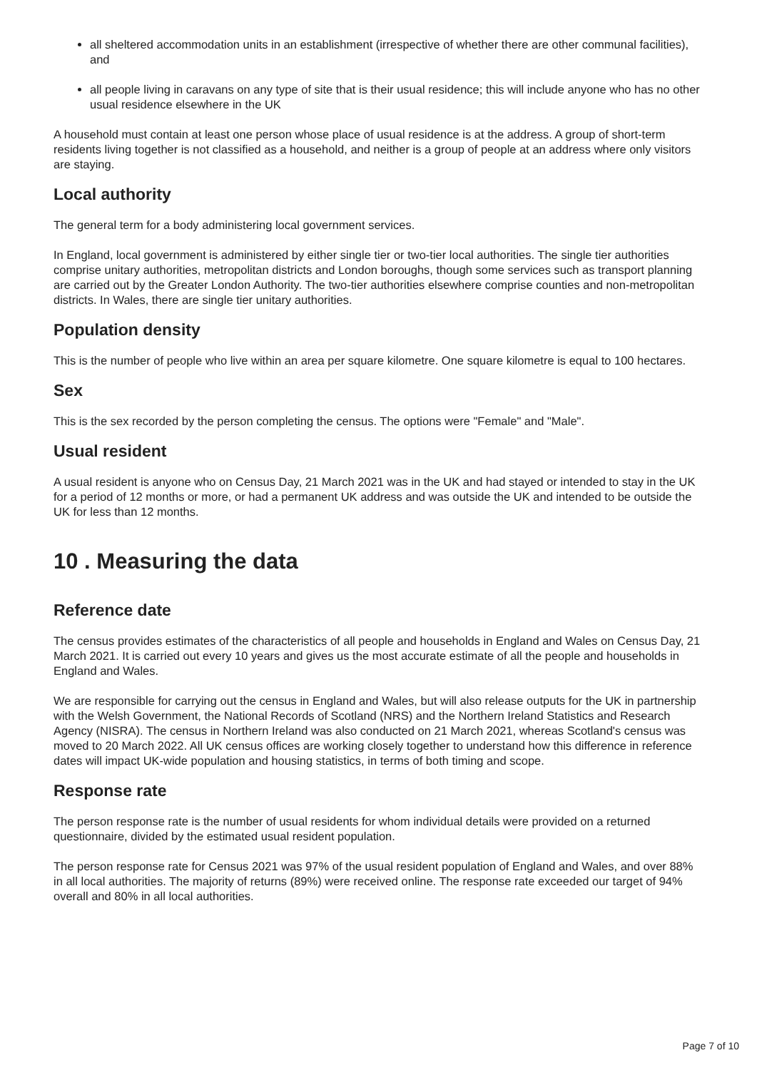all sheltered accommodation units in an establishment (irrespective of whether there are other communal facilities), and
all people living in caravans on any type of site that is their usual residence; this will include anyone who has no other usual residence elsewhere in the UK
A household must contain at least one person whose place of usual residence is at the address. A group of short-term residents living together is not classified as a household, and neither is a group of people at an address where only visitors are staying.
Local authority
The general term for a body administering local government services.
In England, local government is administered by either single tier or two-tier local authorities. The single tier authorities comprise unitary authorities, metropolitan districts and London boroughs, though some services such as transport planning are carried out by the Greater London Authority. The two-tier authorities elsewhere comprise counties and non-metropolitan districts. In Wales, there are single tier unitary authorities.
Population density
This is the number of people who live within an area per square kilometre. One square kilometre is equal to 100 hectares.
Sex
This is the sex recorded by the person completing the census. The options were "Female" and "Male".
Usual resident
A usual resident is anyone who on Census Day, 21 March 2021 was in the UK and had stayed or intended to stay in the UK for a period of 12 months or more, or had a permanent UK address and was outside the UK and intended to be outside the UK for less than 12 months.
10 . Measuring the data
Reference date
The census provides estimates of the characteristics of all people and households in England and Wales on Census Day, 21 March 2021. It is carried out every 10 years and gives us the most accurate estimate of all the people and households in England and Wales.
We are responsible for carrying out the census in England and Wales, but will also release outputs for the UK in partnership with the Welsh Government, the National Records of Scotland (NRS) and the Northern Ireland Statistics and Research Agency (NISRA). The census in Northern Ireland was also conducted on 21 March 2021, whereas Scotland's census was moved to 20 March 2022. All UK census offices are working closely together to understand how this difference in reference dates will impact UK-wide population and housing statistics, in terms of both timing and scope.
Response rate
The person response rate is the number of usual residents for whom individual details were provided on a returned questionnaire, divided by the estimated usual resident population.
The person response rate for Census 2021 was 97% of the usual resident population of England and Wales, and over 88% in all local authorities. The majority of returns (89%) were received online. The response rate exceeded our target of 94% overall and 80% in all local authorities.
Page 7 of 10